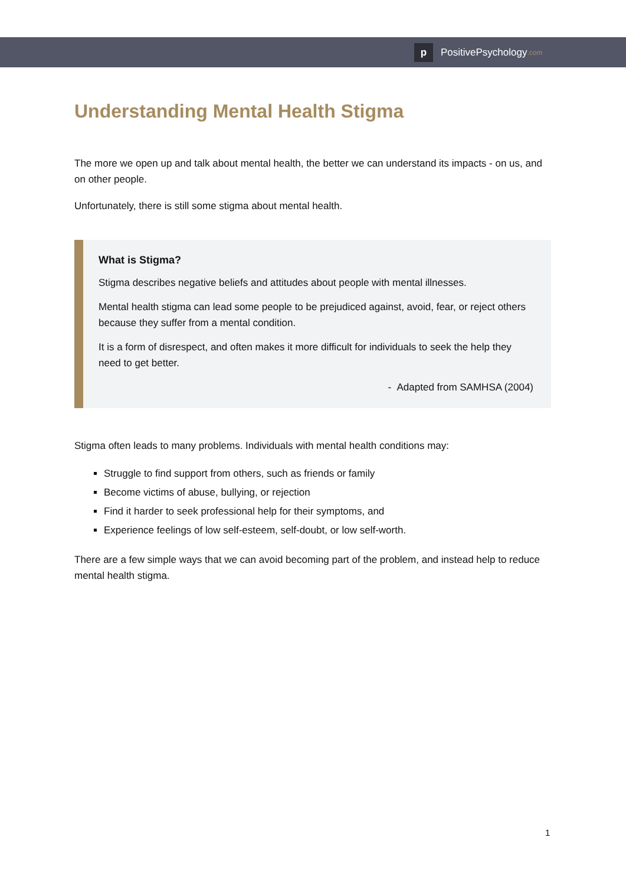p PositivePsychology.com
Understanding Mental Health Stigma
The more we open up and talk about mental health, the better we can understand its impacts - on us, and on other people.
Unfortunately, there is still some stigma about mental health.
What is Stigma?
Stigma describes negative beliefs and attitudes about people with mental illnesses.
Mental health stigma can lead some people to be prejudiced against, avoid, fear, or reject others because they suffer from a mental condition.
It is a form of disrespect, and often makes it more difficult for individuals to seek the help they need to get better.
- Adapted from SAMHSA (2004)
Stigma often leads to many problems. Individuals with mental health conditions may:
Struggle to find support from others, such as friends or family
Become victims of abuse, bullying, or rejection
Find it harder to seek professional help for their symptoms, and
Experience feelings of low self-esteem, self-doubt, or low self-worth.
There are a few simple ways that we can avoid becoming part of the problem, and instead help to reduce mental health stigma.
1